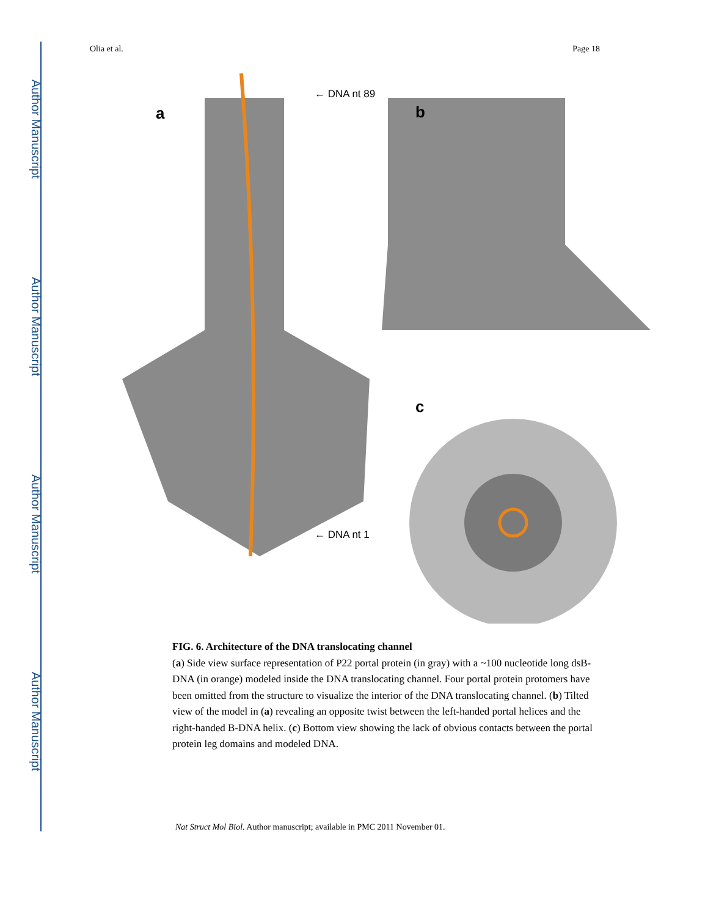Author Manuscript
Author Manuscript
Author Manuscript
Author Manuscript
Olia et al. Page 18
a
← DNA nt 89
← DNA nt 1
b
c
FIG. 6. Architecture of the DNA translocating channel
(a) Side view surface representation of P22 portal protein (in gray) with a ~100 nucleotide long dsB-DNA (in orange) modeled inside the DNA translocating channel. Four portal protein protomers have been omitted from the structure to visualize the interior of the DNA translocating channel. (b) Tilted view of the model in (a) revealing an opposite twist between the left-handed portal helices and the right-handed B-DNA helix. (c) Bottom view showing the lack of obvious contacts between the portal protein leg domains and modeled DNA.
Nat Struct Mol Biol. Author manuscript; available in PMC 2011 November 01.